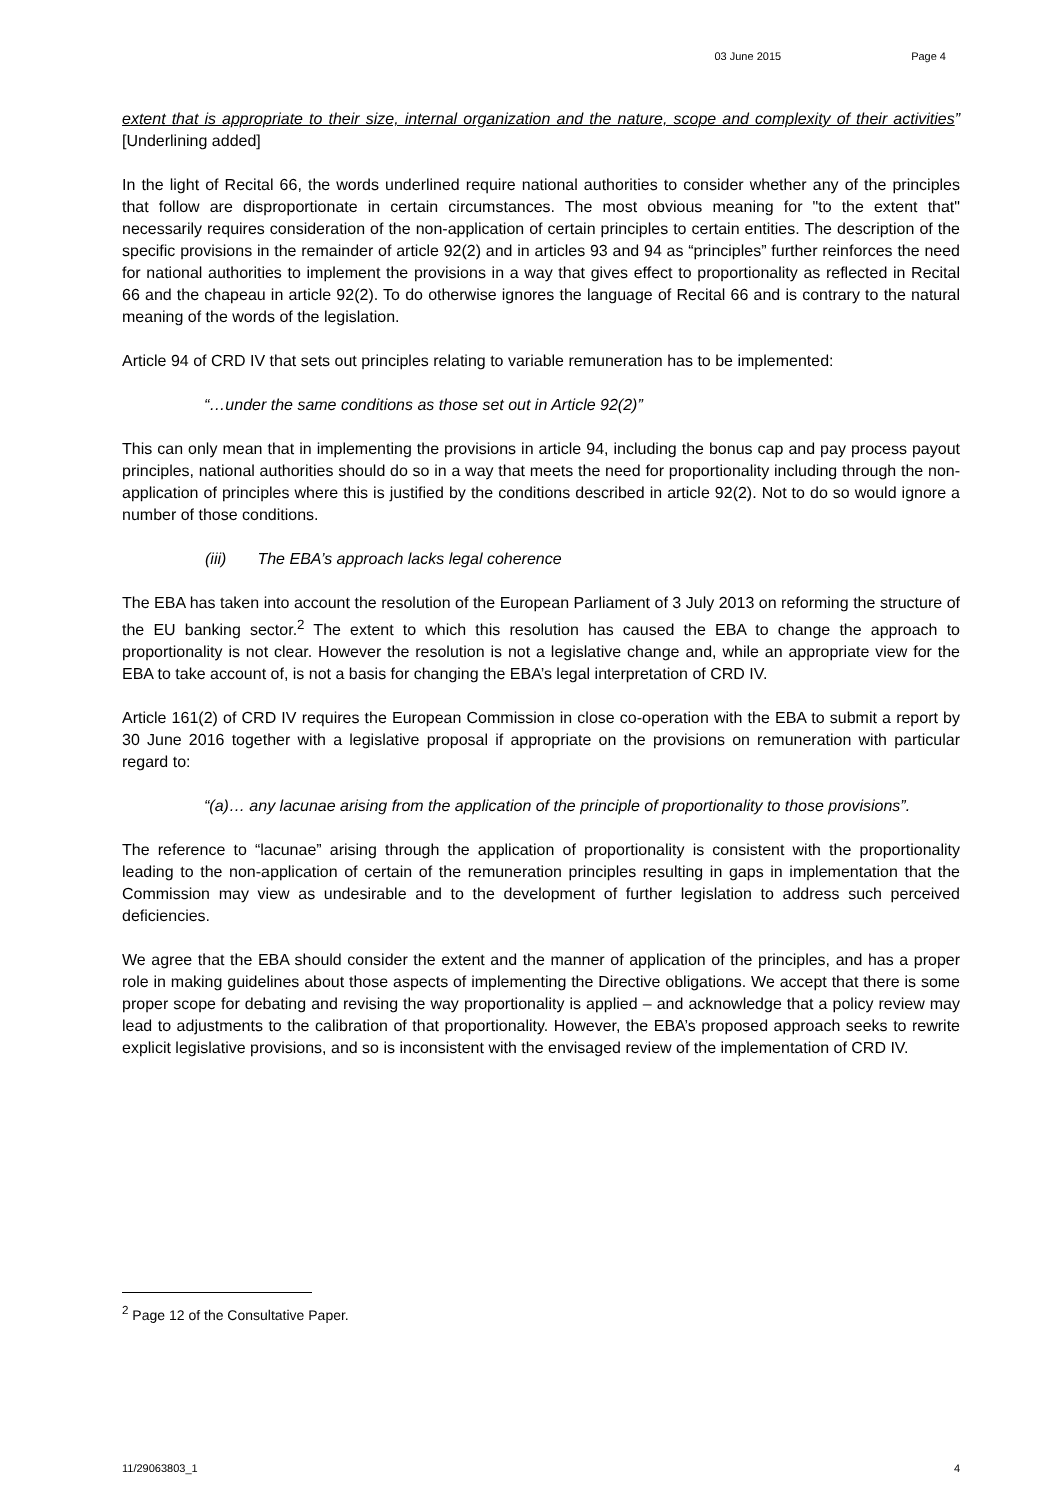03 June 2015 Page 4
extent that is appropriate to their size, internal organization and the nature, scope and complexity of their activities” [Underlining added]
In the light of Recital 66, the words underlined require national authorities to consider whether any of the principles that follow are disproportionate in certain circumstances. The most obvious meaning for "to the extent that" necessarily requires consideration of the non-application of certain principles to certain entities. The description of the specific provisions in the remainder of article 92(2) and in articles 93 and 94 as “principles” further reinforces the need for national authorities to implement the provisions in a way that gives effect to proportionality as reflected in Recital 66 and the chapeau in article 92(2). To do otherwise ignores the language of Recital 66 and is contrary to the natural meaning of the words of the legislation.
Article 94 of CRD IV that sets out principles relating to variable remuneration has to be implemented:
“…under the same conditions as those set out in Article 92(2)”
This can only mean that in implementing the provisions in article 94, including the bonus cap and pay process payout principles, national authorities should do so in a way that meets the need for proportionality including through the non-application of principles where this is justified by the conditions described in article 92(2). Not to do so would ignore a number of those conditions.
(iii) The EBA’s approach lacks legal coherence
The EBA has taken into account the resolution of the European Parliament of 3 July 2013 on reforming the structure of the EU banking sector.<sup>2</sup> The extent to which this resolution has caused the EBA to change the approach to proportionality is not clear. However the resolution is not a legislative change and, while an appropriate view for the EBA to take account of, is not a basis for changing the EBA’s legal interpretation of CRD IV.
Article 161(2) of CRD IV requires the European Commission in close co-operation with the EBA to submit a report by 30 June 2016 together with a legislative proposal if appropriate on the provisions on remuneration with particular regard to:
“(a)… any lacunae arising from the application of the principle of proportionality to those provisions”.
The reference to “lacunae” arising through the application of proportionality is consistent with the proportionality leading to the non-application of certain of the remuneration principles resulting in gaps in implementation that the Commission may view as undesirable and to the development of further legislation to address such perceived deficiencies.
We agree that the EBA should consider the extent and the manner of application of the principles, and has a proper role in making guidelines about those aspects of implementing the Directive obligations. We accept that there is some proper scope for debating and revising the way proportionality is applied – and acknowledge that a policy review may lead to adjustments to the calibration of that proportionality. However, the EBA’s proposed approach seeks to rewrite explicit legislative provisions, and so is inconsistent with the envisaged review of the implementation of CRD IV.
<sup>2</sup> Page 12 of the Consultative Paper.
11/29063803_1 4